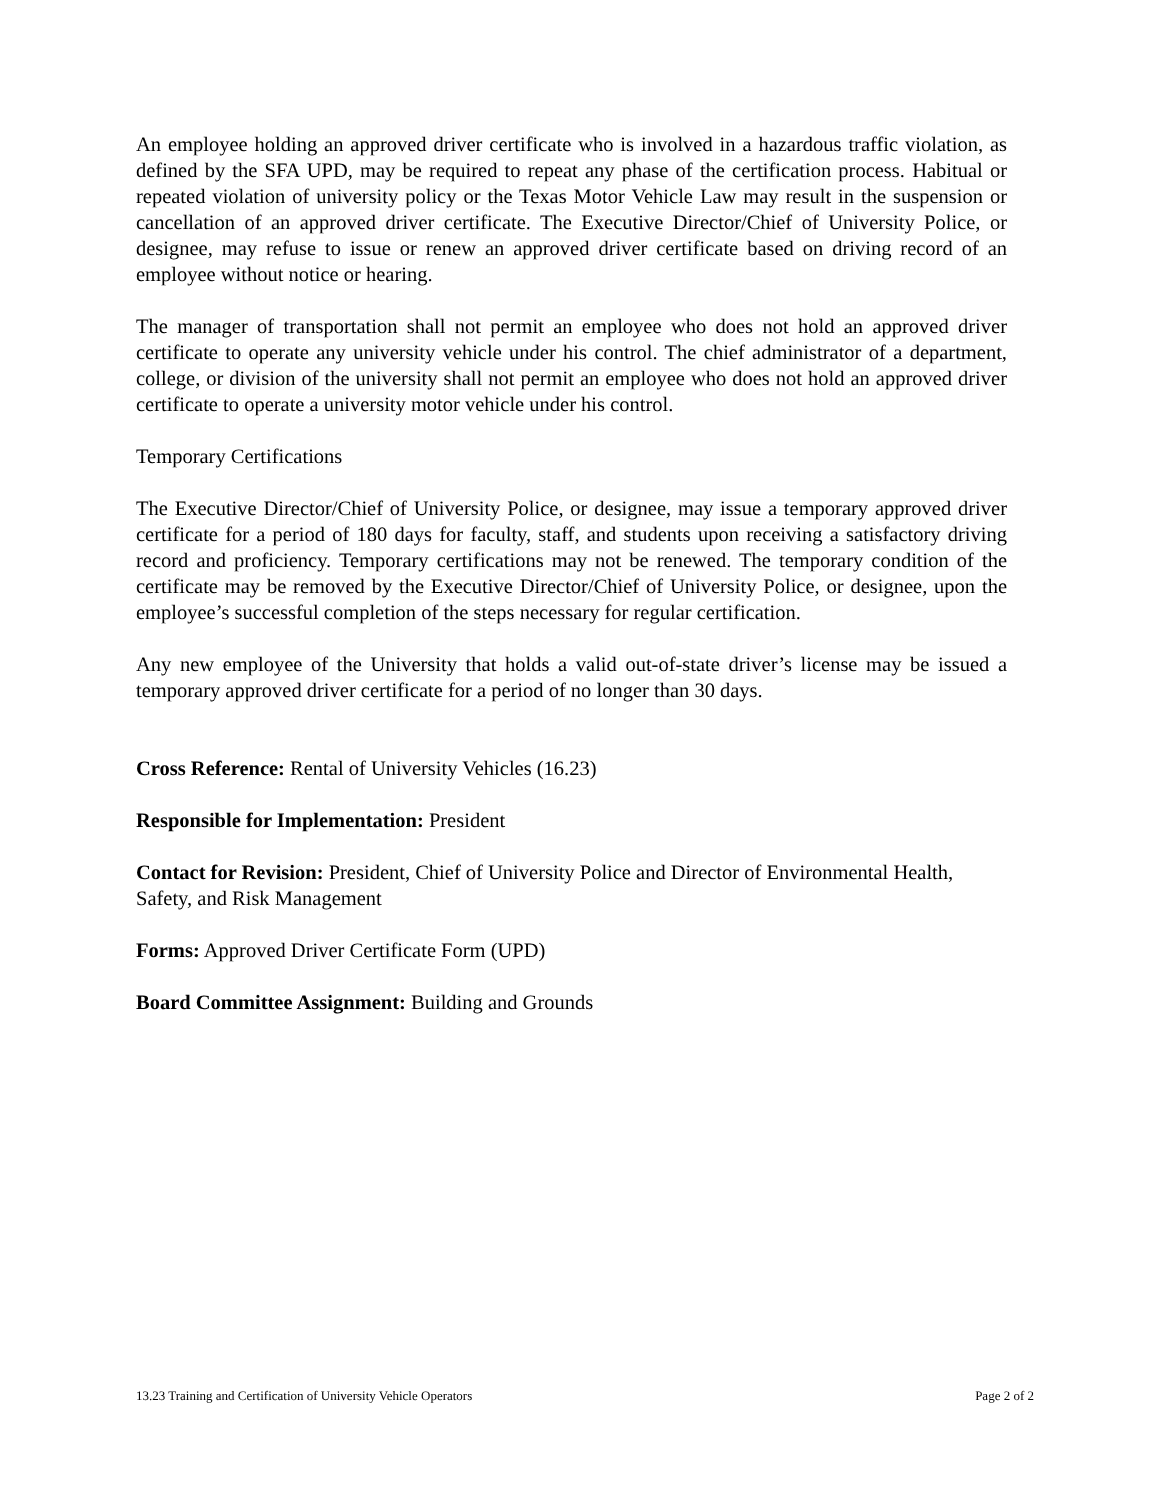An employee holding an approved driver certificate who is involved in a hazardous traffic violation, as defined by the SFA UPD, may be required to repeat any phase of the certification process. Habitual or repeated violation of university policy or the Texas Motor Vehicle Law may result in the suspension or cancellation of an approved driver certificate. The Executive Director/Chief of University Police, or designee, may refuse to issue or renew an approved driver certificate based on driving record of an employee without notice or hearing.
The manager of transportation shall not permit an employee who does not hold an approved driver certificate to operate any university vehicle under his control. The chief administrator of a department, college, or division of the university shall not permit an employee who does not hold an approved driver certificate to operate a university motor vehicle under his control.
Temporary Certifications
The Executive Director/Chief of University Police, or designee, may issue a temporary approved driver certificate for a period of 180 days for faculty, staff, and students upon receiving a satisfactory driving record and proficiency. Temporary certifications may not be renewed. The temporary condition of the certificate may be removed by the Executive Director/Chief of University Police, or designee, upon the employee’s successful completion of the steps necessary for regular certification.
Any new employee of the University that holds a valid out-of-state driver’s license may be issued a temporary approved driver certificate for a period of no longer than 30 days.
Cross Reference: Rental of University Vehicles (16.23)
Responsible for Implementation: President
Contact for Revision: President, Chief of University Police and Director of Environmental Health, Safety, and Risk Management
Forms: Approved Driver Certificate Form (UPD)
Board Committee Assignment: Building and Grounds
13.23 Training and Certification of University Vehicle Operators Page 2 of 2